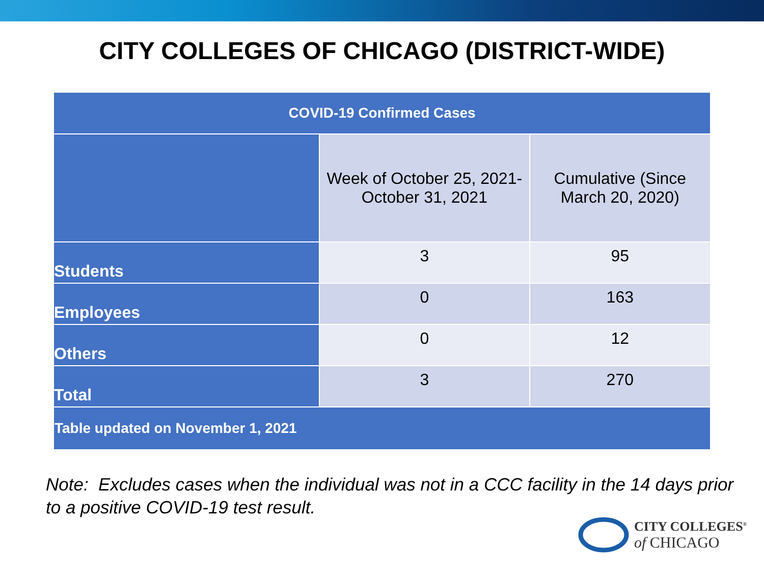CITY COLLEGES OF CHICAGO (DISTRICT-WIDE)
| COVID-19 Confirmed Cases | | |
| --- | --- | --- |
| | Week of October 25, 2021- October 31, 2021 | Cumulative (Since March 20, 2020) |
| Students | 3 | 95 |
| Employees | 0 | 163 |
| Others | 0 | 12 |
| Total | 3 | 270 |
| Table updated on November 1, 2021 | | |
Note: Excludes cases when the individual was not in a CCC facility in the 14 days prior to a positive COVID-19 test result.
CITY COLLEGES<sup>®</sup>
of CHICAGO